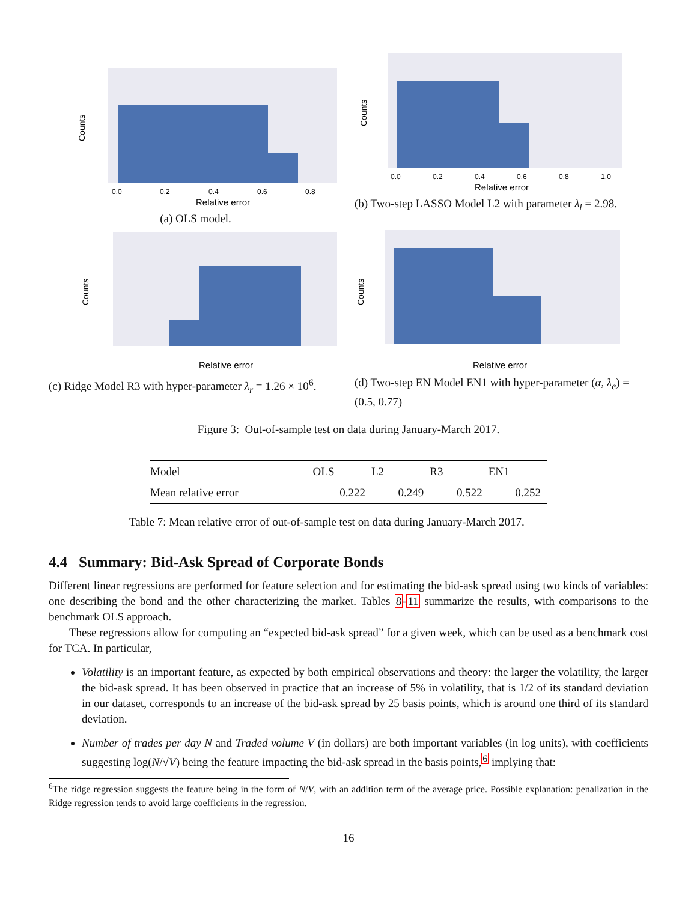Counts
Relative error
0.0
0.2
0.4
0.6
0.8
(a) OLS model.
Counts
Relative error
0.0 0.2 0.4 0.6 0.8 1.0
(b) Two-step LASSO Model L2 with parameter λ<sub>l</sub> = 2.98.
Counts
Relative error
(c) Ridge Model R3 with hyper-parameter λ<sub>r</sub> = 1.26 × 10<sup>6</sup>.
Counts
Relative error
(d) Two-step EN Model EN1 with hyper-parameter (α, λ<sub>e</sub>) = (0.5, 0.77)
Figure 3: Out-of-sample test on data during January-March 2017.
| Model | OLS | L2 | R3 | EN1 |
| --- | --- | --- | --- | --- |
| Mean relative error | 0.222 | 0.249 | 0.522 | 0.252 |
Table 7: Mean relative error of out-of-sample test on data during January-March 2017.
4.4 Summary: Bid-Ask Spread of Corporate Bonds
Different linear regressions are performed for feature selection and for estimating the bid-ask spread using two kinds of variables: one describing the bond and the other characterizing the market. Tables 8-11 summarize the results, with comparisons to the benchmark OLS approach.
These regressions allow for computing an “expected bid-ask spread” for a given week, which can be used as a benchmark cost for TCA. In particular,
Volatility is an important feature, as expected by both empirical observations and theory: the larger the volatility, the larger the bid-ask spread. It has been observed in practice that an increase of 5% in volatility, that is 1/2 of its standard deviation in our dataset, corresponds to an increase of the bid-ask spread by 25 basis points, which is around one third of its standard deviation.
Number of trades per day N and Traded volume V (in dollars) are both important variables (in log units), with coefficients suggesting log(N/√V) being the feature impacting the bid-ask spread in the basis points,<sup>6</sup> implying that:
<sup>6</sup> The ridge regression suggests the feature being in the form of N/V, with an addition term of the average price. Possible explanation: penalization in the Ridge regression tends to avoid large coefficients in the regression.
16